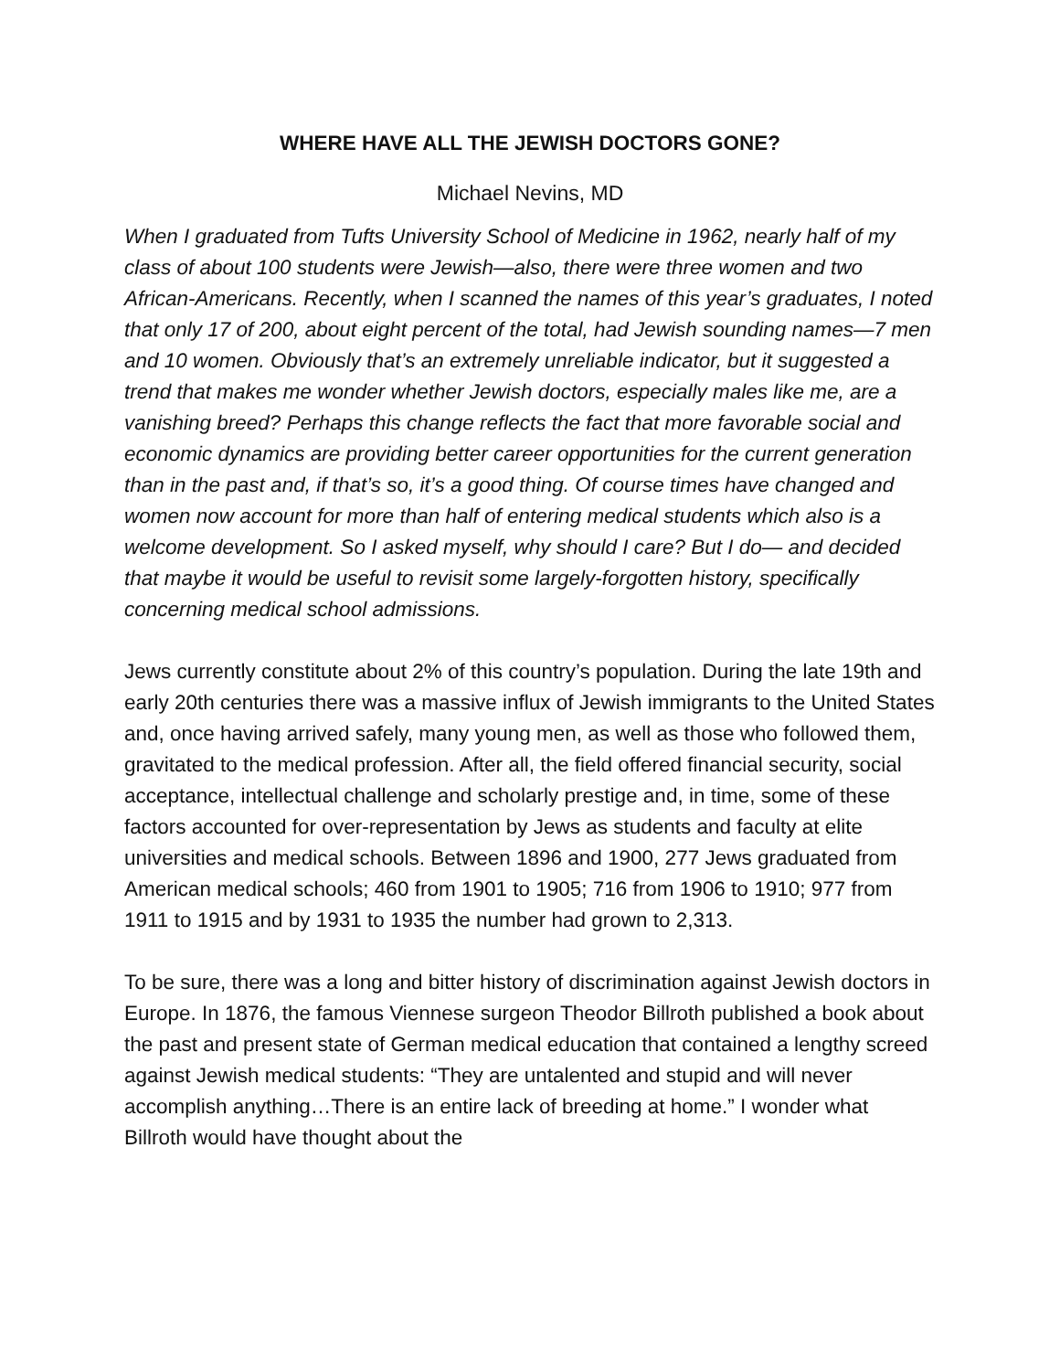WHERE HAVE ALL THE JEWISH DOCTORS GONE?
Michael Nevins, MD
When I graduated from Tufts University School of Medicine in 1962, nearly half of my class of about 100 students were Jewish—also, there were three women and two African-Americans. Recently, when I scanned the names of this year’s graduates, I noted that only 17 of 200, about eight percent of the total, had Jewish sounding names—7 men and 10 women. Obviously that’s an extremely unreliable indicator, but it suggested a trend that makes me wonder whether Jewish doctors, especially males like me, are a vanishing breed? Perhaps this change reflects the fact that more favorable social and economic dynamics are providing better career opportunities for the current generation than in the past and, if that’s so, it’s a good thing. Of course times have changed and women now account for more than half of entering medical students which also is a welcome development. So I asked myself, why should I care? But I do— and decided that maybe it would be useful to revisit some largely-forgotten history, specifically concerning medical school admissions.
Jews currently constitute about 2% of this country’s population. During the late 19th and early 20th centuries there was a massive influx of Jewish immigrants to the United States and, once having arrived safely, many young men, as well as those who followed them, gravitated to the medical profession. After all, the field offered financial security, social acceptance, intellectual challenge and scholarly prestige and, in time, some of these factors accounted for over-representation by Jews as students and faculty at elite universities and medical schools. Between 1896 and 1900, 277 Jews graduated from American medical schools; 460 from 1901 to 1905; 716 from 1906 to 1910; 977 from 1911 to 1915 and by 1931 to 1935 the number had grown to 2,313.
To be sure, there was a long and bitter history of discrimination against Jewish doctors in Europe. In 1876, the famous Viennese surgeon Theodor Billroth published a book about the past and present state of German medical education that contained a lengthy screed against Jewish medical students: “They are untalented and stupid and will never accomplish anything…There is an entire lack of breeding at home.” I wonder what Billroth would have thought about the